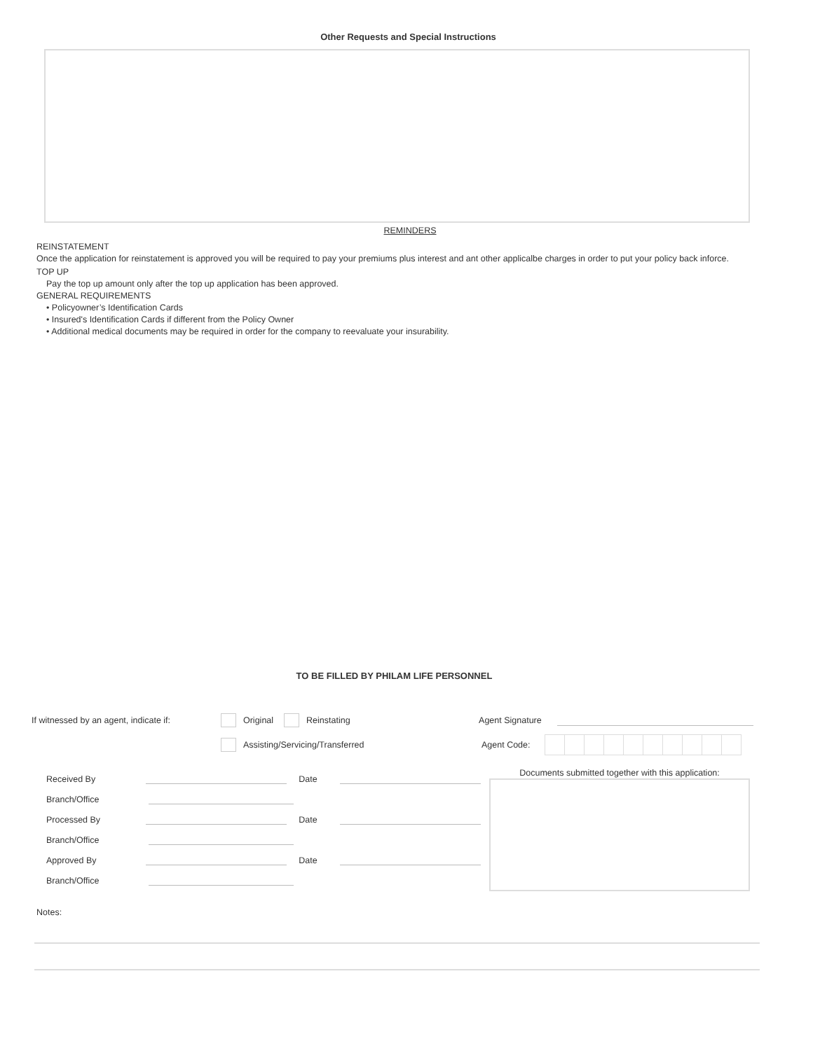Other Requests and Special Instructions
REMINDERS
REINSTATEMENT
Once the application for reinstatement is approved you will be required to pay your premiums plus interest and ant other applicalbe charges in order to put your policy back inforce.
TOP UP
Pay the top up amount only after the top up application has been approved.
GENERAL REQUIREMENTS
• Policyowner’s Identification Cards
• Insured's Identification Cards if different from the Policy Owner
• Additional medical documents may be required in order for the company to reevaluate your insurability.
TO BE FILLED BY PHILAM LIFE PERSONNEL
If witnessed by an agent, indicate if: Original Reinstating Agent Signature
Assisting/Servicing/Transferred Agent Code:
Received By Date
Branch/Office
Processed By Date
Branch/Office
Approved By Date
Branch/Office
Documents submitted together with this application:
Notes: